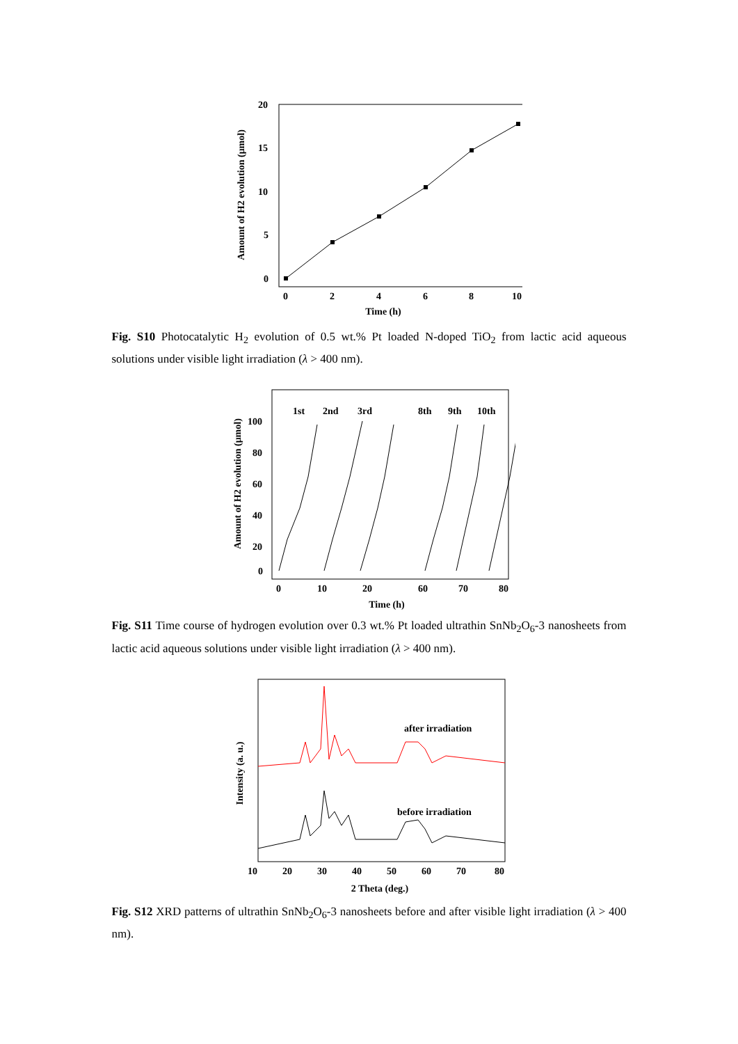20
15
10
5
0
0
2
4
6
8
10
Time (h)
Amount of H2 evolution (μmol)
Fig. S10 Photocatalytic H<sub>2</sub> evolution of 0.5 wt.% Pt loaded N-doped TiO<sub>2</sub> from lactic acid aqueous solutions under visible light irradiation (λ > 400 nm).
1st
2nd
3rd
8th
9th
10th
100
80
60
40
20
0
0
10
20
60
70
80
Time (h)
Amount of H2 evolution (μmol)
Fig. S11 Time course of hydrogen evolution over 0.3 wt.% Pt loaded ultrathin SnNb<sub>2</sub>O<sub>6</sub>-3 nanosheets from lactic acid aqueous solutions under visible light irradiation (λ > 400 nm).
after irradiation
before irradiation
10
20
30
40
50
60
70
80
2 Theta (deg.)
Intensity (a. u.)
Fig. S12 XRD patterns of ultrathin SnNb<sub>2</sub>O<sub>6</sub>-3 nanosheets before and after visible light irradiation (λ > 400 nm).